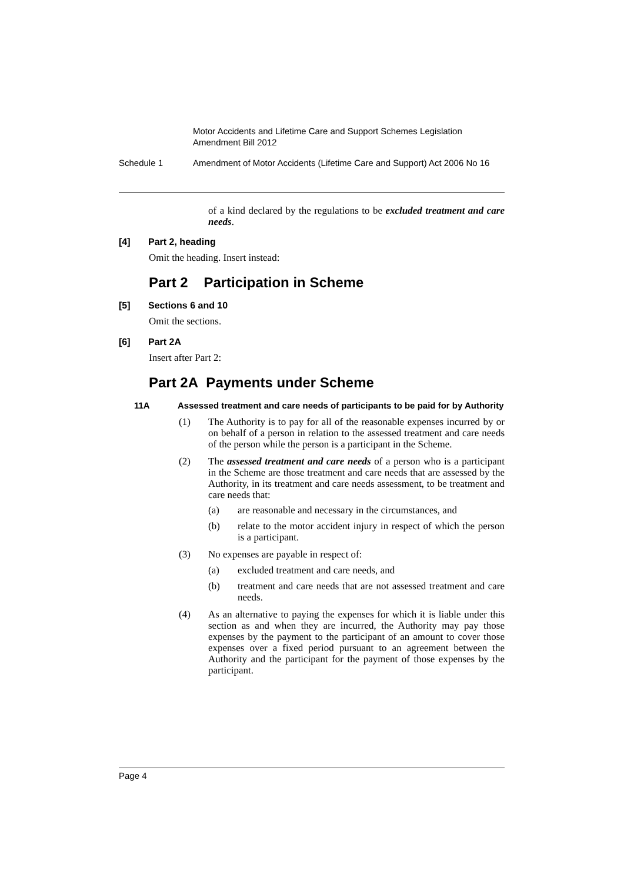Motor Accidents and Lifetime Care and Support Schemes Legislation Amendment Bill 2012
Schedule 1 Amendment of Motor Accidents (Lifetime Care and Support) Act 2006 No 16
of a kind declared by the regulations to be excluded treatment and care needs.
[4] Part 2, heading
Omit the heading. Insert instead:
Part 2 Participation in Scheme
[5] Sections 6 and 10
Omit the sections.
[6] Part 2A
Insert after Part 2:
Part 2A Payments under Scheme
11A Assessed treatment and care needs of participants to be paid for by Authority
(1) The Authority is to pay for all of the reasonable expenses incurred by or on behalf of a person in relation to the assessed treatment and care needs of the person while the person is a participant in the Scheme.
(2) The assessed treatment and care needs of a person who is a participant in the Scheme are those treatment and care needs that are assessed by the Authority, in its treatment and care needs assessment, to be treatment and care needs that:
(a) are reasonable and necessary in the circumstances, and
(b) relate to the motor accident injury in respect of which the person is a participant.
(3) No expenses are payable in respect of:
(a) excluded treatment and care needs, and
(b) treatment and care needs that are not assessed treatment and care needs.
(4) As an alternative to paying the expenses for which it is liable under this section as and when they are incurred, the Authority may pay those expenses by the payment to the participant of an amount to cover those expenses over a fixed period pursuant to an agreement between the Authority and the participant for the payment of those expenses by the participant.
Page 4